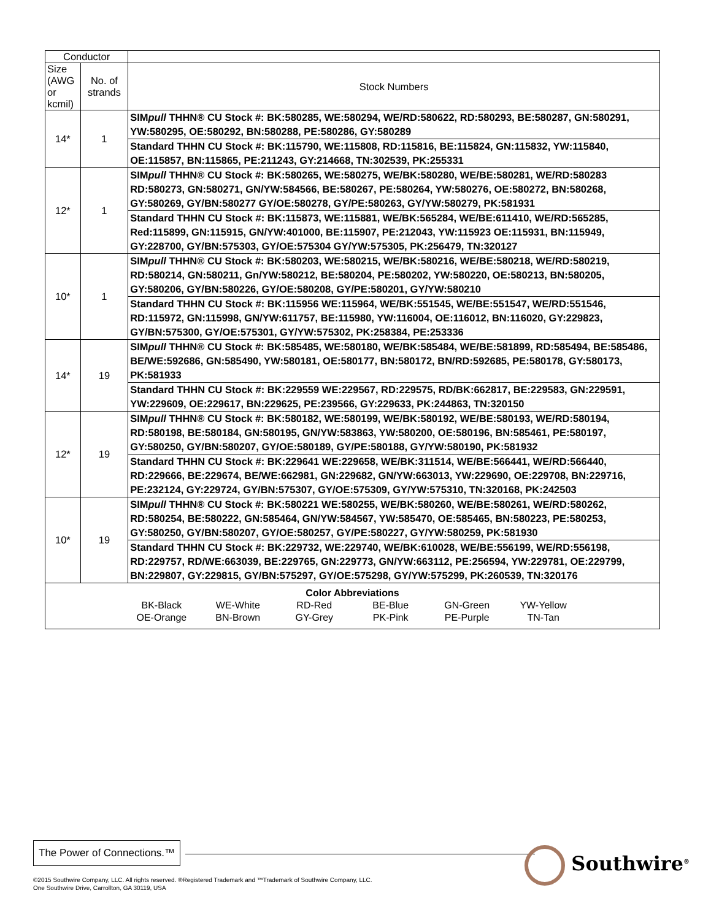| Conductor | | |
| --- | --- | --- |
| Size (AWG or kcmil) | No. of strands | Stock Numbers |
| 14* | 1 | SIM pull THHN® CU Stock #: BK:580285, WE:580294, WE/RD:580622, RD:580293, BE:580287, GN:580291, YW:580295, OE:580292, BN:580288, PE:580286, GY:580289 |
| | | Standard THHN CU Stock #: BK:115790, WE:115808, RD:115816, BE:115824, GN:115832, YW:115840, OE:115857, BN:115865, PE:211243, GY:214668, TN:302539, PK:255331 |
| 12* | 1 | SIM pull THHN® CU Stock #: BK:580265, WE:580275, WE/BK:580280, WE/BE:580281, WE/RD:580283 RD:580273, GN:580271, GN/YW:584566, BE:580267, PE:580264, YW:580276, OE:580272, BN:580268, GY:580269, GY/BN:580277 GY/OE:580278, GY/PE:580263, GY/YW:580279, PK:581931 |
| | | Standard THHN CU Stock #: BK:115873, WE:115881, WE/BK:565284, WE/BE:611410, WE/RD:565285, Red:115899, GN:115915, GN/YW:401000, BE:115907, PE:212043, YW:115923 OE:115931, BN:115949, GY:228700, GY/BN:575303, GY/OE:575304 GY/YW:575305, PK:256479, TN:320127 |
| 10* | 1 | SIM pull THHN® CU Stock #: BK:580203, WE:580215, WE/BK:580216, WE/BE:580218, WE/RD:580219, RD:580214, GN:580211, Gn/YW:580212, BE:580204, PE:580202, YW:580220, OE:580213, BN:580205, GY:580206, GY/BN:580226, GY/OE:580208, GY/PE:580201, GY/YW:580210 |
| | | Standard THHN CU Stock #: BK:115956 WE:115964, WE/BK:551545, WE/BE:551547, WE/RD:551546, RD:115972, GN:115998, GN/YW:611757, BE:115980, YW:116004, OE:116012, BN:116020, GY:229823, GY/BN:575300, GY/OE:575301, GY/YW:575302, PK:258384, PE:253336 |
| 14* | 19 | SIM pull THHN® CU Stock #: BK:585485, WE:580180, WE/BK:585484, WE/BE:581899, RD:585494, BE:585486, BE/WE:592686, GN:585490, YW:580181, OE:580177, BN:580172, BN/RD:592685, PE:580178, GY:580173, PK:581933 |
| | | Standard THHN CU Stock #: BK:229559 WE:229567, RD:229575, RD/BK:662817, BE:229583, GN:229591, YW:229609, OE:229617, BN:229625, PE:239566, GY:229633, PK:244863, TN:320150 |
| 12* | 19 | SIM pull THHN® CU Stock #: BK:580182, WE:580199, WE/BK:580192, WE/BE:580193, WE/RD:580194, RD:580198, BE:580184, GN:580195, GN/YW:583863, YW:580200, OE:580196, BN:585461, PE:580197, GY:580250, GY/BN:580207, GY/OE:580189, GY/PE:580188, GY/YW:580190, PK:581932 |
| | | Standard THHN CU Stock #: BK:229641 WE:229658, WE/BK:311514, WE/BE:566441, WE/RD:566440, RD:229666, BE:229674, BE/WE:662981, GN:229682, GN/YW:663013, YW:229690, OE:229708, BN:229716, PE:232124, GY:229724, GY/BN:575307, GY/OE:575309, GY/YW:575310, TN:320168, PK:242503 |
| 10* | 19 | SIM pull THHN® CU Stock #: BK:580221 WE:580255, WE/BK:580260, WE/BE:580261, WE/RD:580262, RD:580254, BE:580222, GN:585464, GN/YW:584567, YW:585470, OE:585465, BN:580223, PE:580253, GY:580250, GY/BN:580207, GY/OE:580257, GY/PE:580227, GY/YW:580259, PK:581930 |
| | | Standard THHN CU Stock #: BK:229732, WE:229740, WE/BK:610028, WE/BE:556199, WE/RD:556198, RD:229757, RD/WE:663039, BE:229765, GN:229773, GN/YW:663112, PE:256594, YW:229781, OE:229799, BN:229807, GY:229815, GY/BN:575297, GY/OE:575298, GY/YW:575299, PK:260539, TN:320176 |
| Color Abbreviations BK-Black WE-White RD-Red BE-Blue GN-Green YW-Yellow OE-Orange BN-Brown GY-Grey PK-Pink PE-Purple TN-Tan | | |
The Power of Connections.™
Southwire<sup>®</sup>
©2015 Southwire Company, LLC. All rights reserved. ®Registered Trademark and ™Trademark of Southwire Company, LLC.
One Southwire Drive, Carrollton, GA 30119, USA